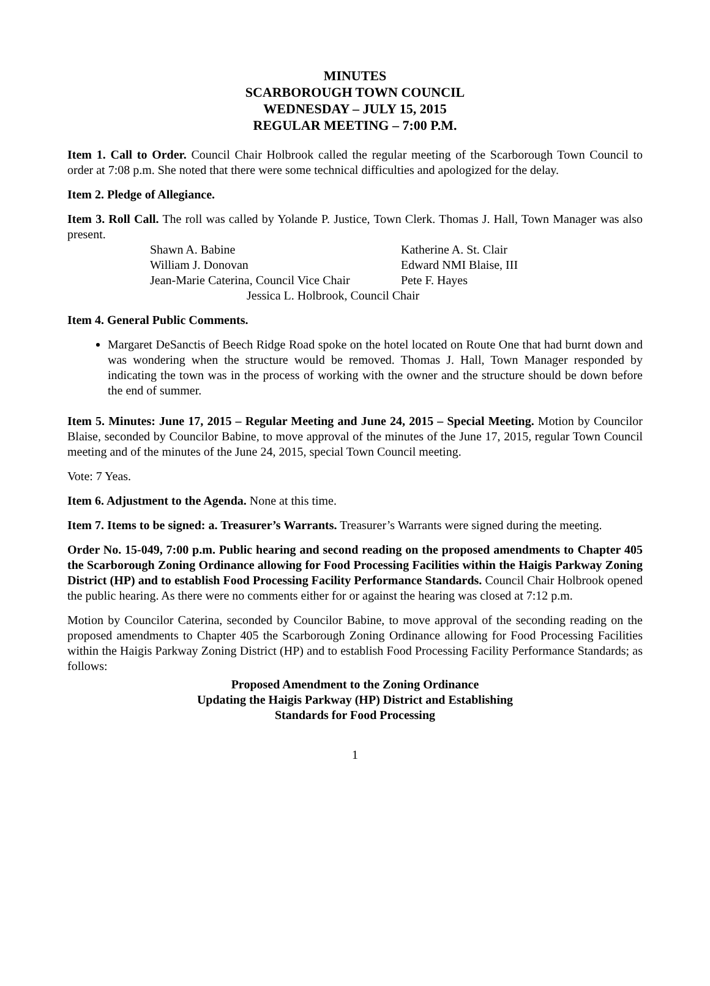MINUTES
SCARBOROUGH TOWN COUNCIL
WEDNESDAY – JULY 15, 2015
REGULAR MEETING – 7:00 P.M.
Item 1. Call to Order. Council Chair Holbrook called the regular meeting of the Scarborough Town Council to order at 7:08 p.m. She noted that there were some technical difficulties and apologized for the delay.
Item 2. Pledge of Allegiance.
Item 3. Roll Call. The roll was called by Yolande P. Justice, Town Clerk. Thomas J. Hall, Town Manager was also present.
| Shawn A. Babine | Katherine A. St. Clair |
| William J. Donovan | Edward NMI Blaise, III |
| Jean-Marie Caterina, Council Vice Chair | Pete F. Hayes |
| Jessica L. Holbrook, Council Chair | |
Item 4. General Public Comments.
Margaret DeSanctis of Beech Ridge Road spoke on the hotel located on Route One that had burnt down and was wondering when the structure would be removed. Thomas J. Hall, Town Manager responded by indicating the town was in the process of working with the owner and the structure should be down before the end of summer.
Item 5. Minutes: June 17, 2015 – Regular Meeting and June 24, 2015 – Special Meeting. Motion by Councilor Blaise, seconded by Councilor Babine, to move approval of the minutes of the June 17, 2015, regular Town Council meeting and of the minutes of the June 24, 2015, special Town Council meeting.
Vote: 7 Yeas.
Item 6. Adjustment to the Agenda. None at this time.
Item 7. Items to be signed: a. Treasurer’s Warrants. Treasurer’s Warrants were signed during the meeting.
Order No. 15-049, 7:00 p.m. Public hearing and second reading on the proposed amendments to Chapter 405 the Scarborough Zoning Ordinance allowing for Food Processing Facilities within the Haigis Parkway Zoning District (HP) and to establish Food Processing Facility Performance Standards. Council Chair Holbrook opened the public hearing. As there were no comments either for or against the hearing was closed at 7:12 p.m.
Motion by Councilor Caterina, seconded by Councilor Babine, to move approval of the seconding reading on the proposed amendments to Chapter 405 the Scarborough Zoning Ordinance allowing for Food Processing Facilities within the Haigis Parkway Zoning District (HP) and to establish Food Processing Facility Performance Standards; as follows:
Proposed Amendment to the Zoning Ordinance
Updating the Haigis Parkway (HP) District and Establishing
Standards for Food Processing
1